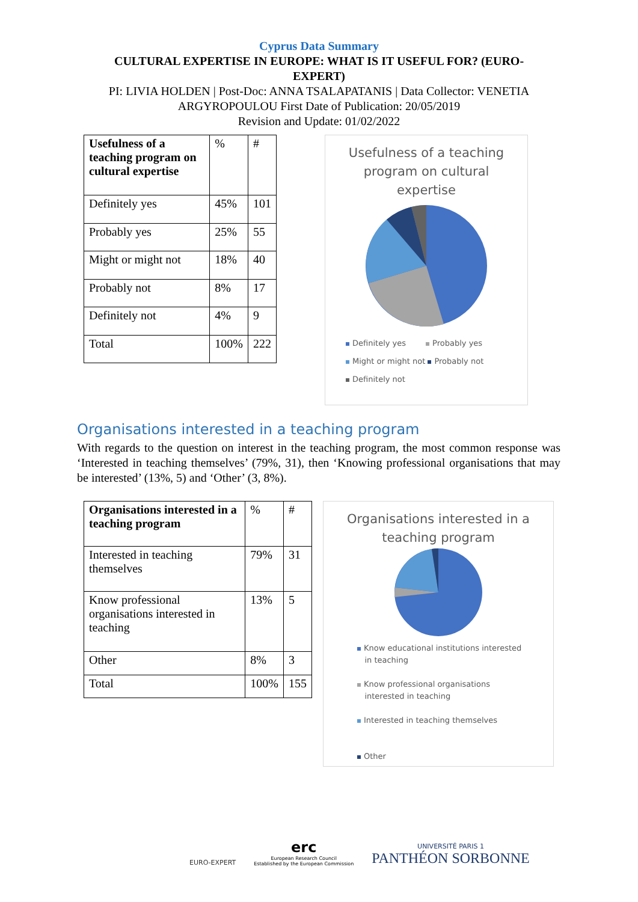Cyprus Data Summary
CULTURAL EXPERTISE IN EUROPE: WHAT IS IT USEFUL FOR? (EURO-
EXPERT)
PI: LIVIA HOLDEN | Post-Doc: ANNA TSALAPATANIS | Data Collector: VENETIA
ARGYROPOULOU First Date of Publication: 20/05/2019
Revision and Update: 01/02/2022
| Usefulness of a teaching program on cultural expertise | % | # |
| Definitely yes | 45% | 101 |
| Probably yes | 25% | 55 |
| Might or might not | 18% | 40 |
| Probably not | 8% | 17 |
| Definitely not | 4% | 9 |
| Total | 100% | 222 |
Usefulness of a teaching
program on cultural
expertise
Definitely yes Probably yes
Might or might not Probably not
Definitely not
Organisations interested in a teaching program
With regards to the question on interest in the teaching program, the most common response was ‘Interested in teaching themselves’ (79%, 31), then ‘Knowing professional organisations that may be interested’ (13%, 5) and ‘Other’ (3, 8%).
| Organisations interested in a teaching program | % | # |
| Interested in teaching themselves | 79% | 31 |
| Know professional organisations interested in teaching | 13% | 5 |
| Other | 8% | 3 |
| Total | 100% | 155 |
Organisations interested in a
teaching program
Know educational institutions interested
in teaching
Know professional organisations
interested in teaching
Interested in teaching themselves
Other
EURO-EXPERT
erc
European Research Council
Established by the European Commission
UNIVERSITÉ PARIS 1
PANTHÉON SORBONNE